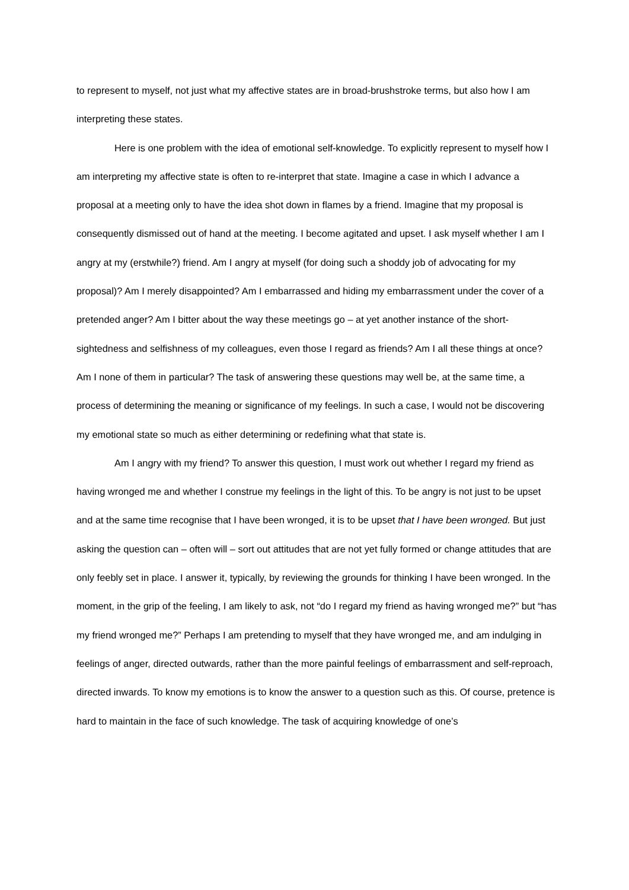to represent to myself, not just what my affective states are in broad-brushstroke terms, but also how I am interpreting these states.
Here is one problem with the idea of emotional self-knowledge. To explicitly represent to myself how I am interpreting my affective state is often to re-interpret that state. Imagine a case in which I advance a proposal at a meeting only to have the idea shot down in flames by a friend. Imagine that my proposal is consequently dismissed out of hand at the meeting. I become agitated and upset. I ask myself whether I am I angry at my (erstwhile?) friend. Am I angry at myself (for doing such a shoddy job of advocating for my proposal)? Am I merely disappointed? Am I embarrassed and hiding my embarrassment under the cover of a pretended anger? Am I bitter about the way these meetings go – at yet another instance of the short-sightedness and selfishness of my colleagues, even those I regard as friends? Am I all these things at once? Am I none of them in particular? The task of answering these questions may well be, at the same time, a process of determining the meaning or significance of my feelings. In such a case, I would not be discovering my emotional state so much as either determining or redefining what that state is.
Am I angry with my friend? To answer this question, I must work out whether I regard my friend as having wronged me and whether I construe my feelings in the light of this. To be angry is not just to be upset and at the same time recognise that I have been wronged, it is to be upset that I have been wronged. But just asking the question can – often will – sort out attitudes that are not yet fully formed or change attitudes that are only feebly set in place. I answer it, typically, by reviewing the grounds for thinking I have been wronged. In the moment, in the grip of the feeling, I am likely to ask, not “do I regard my friend as having wronged me?” but “has my friend wronged me?” Perhaps I am pretending to myself that they have wronged me, and am indulging in feelings of anger, directed outwards, rather than the more painful feelings of embarrassment and self-reproach, directed inwards. To know my emotions is to know the answer to a question such as this. Of course, pretence is hard to maintain in the face of such knowledge. The task of acquiring knowledge of one’s